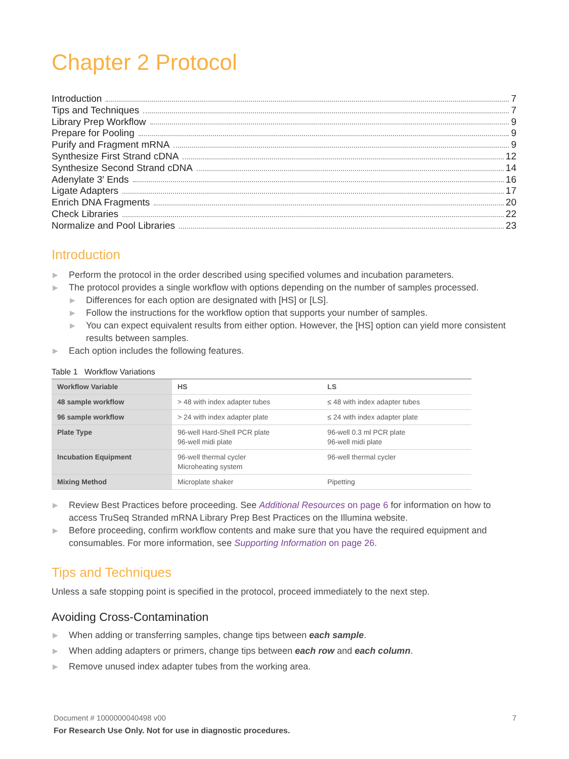Chapter 2 Protocol
Introduction 7
Tips and Techniques 7
Library Prep Workflow 9
Prepare for Pooling 9
Purify and Fragment mRNA 9
Synthesize First Strand cDNA 12
Synthesize Second Strand cDNA 14
Adenylate 3′ Ends 16
Ligate Adapters 17
Enrich DNA Fragments 20
Check Libraries 22
Normalize and Pool Libraries 23
Introduction
▶ Perform the protocol in the order described using specified volumes and incubation parameters.
▶ The protocol provides a single workflow with options depending on the number of samples processed.
▶ Differences for each option are designated with [HS] or [LS].
▶ Follow the instructions for the workflow option that supports your number of samples.
▶ You can expect equivalent results from either option. However, the [HS] option can yield more consistent results between samples.
▶ Each option includes the following features.
Table 1 Workflow Variations
| Workflow Variable | HS | LS |
| 48 sample workflow | > 48 with index adapter tubes | ≤ 48 with index adapter tubes |
| 96 sample workflow | > 24 with index adapter plate | ≤ 24 with index adapter plate |
| Plate Type | 96-well Hard-Shell PCR plate 96-well midi plate | 96-well 0.3 ml PCR plate 96-well midi plate |
| Incubation Equipment | 96-well thermal cycler Microheating system | 96-well thermal cycler |
| Mixing Method | Microplate shaker | Pipetting |
▶ Review Best Practices before proceeding. See Additional Resources on page 6 for information on how to access TruSeq Stranded mRNA Library Prep Best Practices on the Illumina website.
▶ Before proceeding, confirm workflow contents and make sure that you have the required equipment and consumables. For more information, see Supporting Information on page 26.
Tips and Techniques
Unless a safe stopping point is specified in the protocol, proceed immediately to the next step.
Avoiding Cross-Contamination
▶ When adding or transferring samples, change tips between each sample.
▶ When adding adapters or primers, change tips between each row and each column.
▶ Remove unused index adapter tubes from the working area.
Document # 1000000040498 v00 7
For Research Use Only. Not for use in diagnostic procedures.